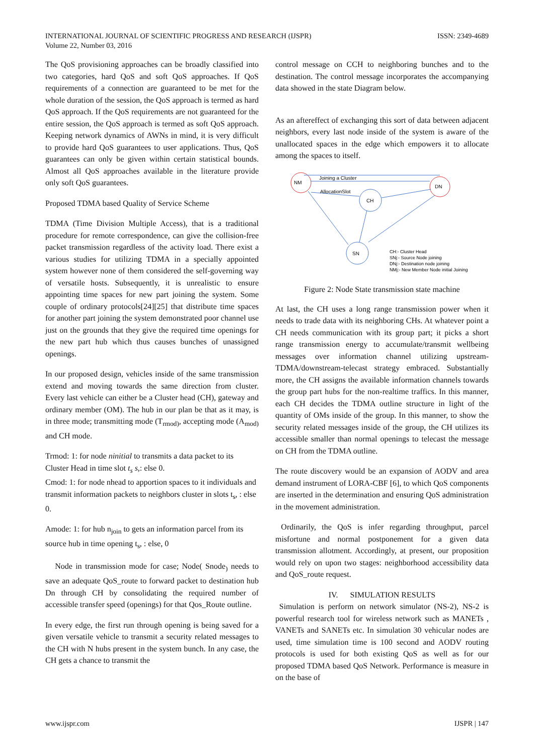INTERNATIONAL JOURNAL OF SCIENTIFIC PROGRESS AND RESEARCH (IJSPR)
Volume 22, Number 03, 2016
ISSN: 2349-4689
The QoS provisioning approaches can be broadly classified into two categories, hard QoS and soft QoS approaches. If QoS requirements of a connection are guaranteed to be met for the whole duration of the session, the QoS approach is termed as hard QoS approach. If the QoS requirements are not guaranteed for the entire session, the QoS approach is termed as soft QoS approach. Keeping network dynamics of AWNs in mind, it is very difficult to provide hard QoS guarantees to user applications. Thus, QoS guarantees can only be given within certain statistical bounds. Almost all QoS approaches available in the literature provide only soft QoS guarantees.
Proposed TDMA based Quality of Service Scheme
TDMA (Time Division Multiple Access), that is a traditional procedure for remote correspondence, can give the collision-free packet transmission regardless of the activity load. There exist a various studies for utilizing TDMA in a specially appointed system however none of them considered the self-governing way of versatile hosts. Subsequently, it is unrealistic to ensure appointing time spaces for new part joining the system. Some couple of ordinary protocols[24][25] that distribute time spaces for another part joining the system demonstrated poor channel use just on the grounds that they give the required time openings for the new part hub which thus causes bunches of unassigned openings.
In our proposed design, vehicles inside of the same transmission extend and moving towards the same direction from cluster. Every last vehicle can either be a Cluster head (CH), gateway and ordinary member (OM). The hub in our plan be that as it may, is in three mode; transmitting mode (T<sub>rmod)</sub>, accepting mode (A<sub>mod)</sub> and CH mode.
Trmod: 1: for node ninitial to transmits a data packet to its Cluster Head in time slot t<sub>s</sub> s,: else 0.
Cmod: 1: for node nhead to apportion spaces to it individuals and transmit information packets to neighbors cluster in slots t<sub>s</sub>, : else 0.
Amode: 1: for hub n<sub>join</sub> to gets an information parcel from its source hub in time opening t<sub>s</sub>, : else, 0
Node in transmission mode for case; Node( Snode<sub>)</sub> needs to save an adequate QoS_route to forward packet to destination hub Dn through CH by consolidating the required number of accessible transfer speed (openings) for that Qos_Route outline.
In every edge, the first run through opening is being saved for a given versatile vehicle to transmit a security related messages to the CH with N hubs present in the system bunch. In any case, the CH gets a chance to transmit the
control message on CCH to neighboring bunches and to the destination. The control message incorporates the accompanying data showed in the state Diagram below.
As an aftereffect of exchanging this sort of data between adjacent neighbors, every last node inside of the system is aware of the unallocated spaces in the edge which empowers it to allocate among the spaces to itself.
NM
DN
CH
SN
Joining a Cluster
AllocationSlot
CH:- Cluster Head
SNj:- Source Node joining
DNj:- Destination node joining
NMj:- New Member Node initial Joining
Figure 2: Node State transmission state machine
At last, the CH uses a long range transmission power when it needs to trade data with its neighboring CHs. At whatever point a CH needs communication with its group part; it picks a short range transmission energy to accumulate/transmit wellbeing messages over information channel utilizing upstream-TDMA/downstream-telecast strategy embraced. Substantially more, the CH assigns the available information channels towards the group part hubs for the non-realtime traffics. In this manner, each CH decides the TDMA outline structure in light of the quantity of OMs inside of the group. In this manner, to show the security related messages inside of the group, the CH utilizes its accessible smaller than normal openings to telecast the message on CH from the TDMA outline.
The route discovery would be an expansion of AODV and area demand instrument of LORA-CBF [6], to which QoS components are inserted in the determination and ensuring QoS administration in the movement administration.
Ordinarily, the QoS is infer regarding throughput, parcel misfortune and normal postponement for a given data transmission allotment. Accordingly, at present, our proposition would rely on upon two stages: neighborhood accessibility data and QoS_route request.
IV. SIMULATION RESULTS
Simulation is perform on network simulator (NS-2), NS-2 is powerful research tool for wireless network such as MANETs , VANETs and SANETs etc. In simulation 30 vehicular nodes are used, time simulation time is 100 second and AODV routing protocols is used for both existing QoS as well as for our proposed TDMA based QoS Network. Performance is measure in on the base of
www.ijspr.com IJSPR | 147